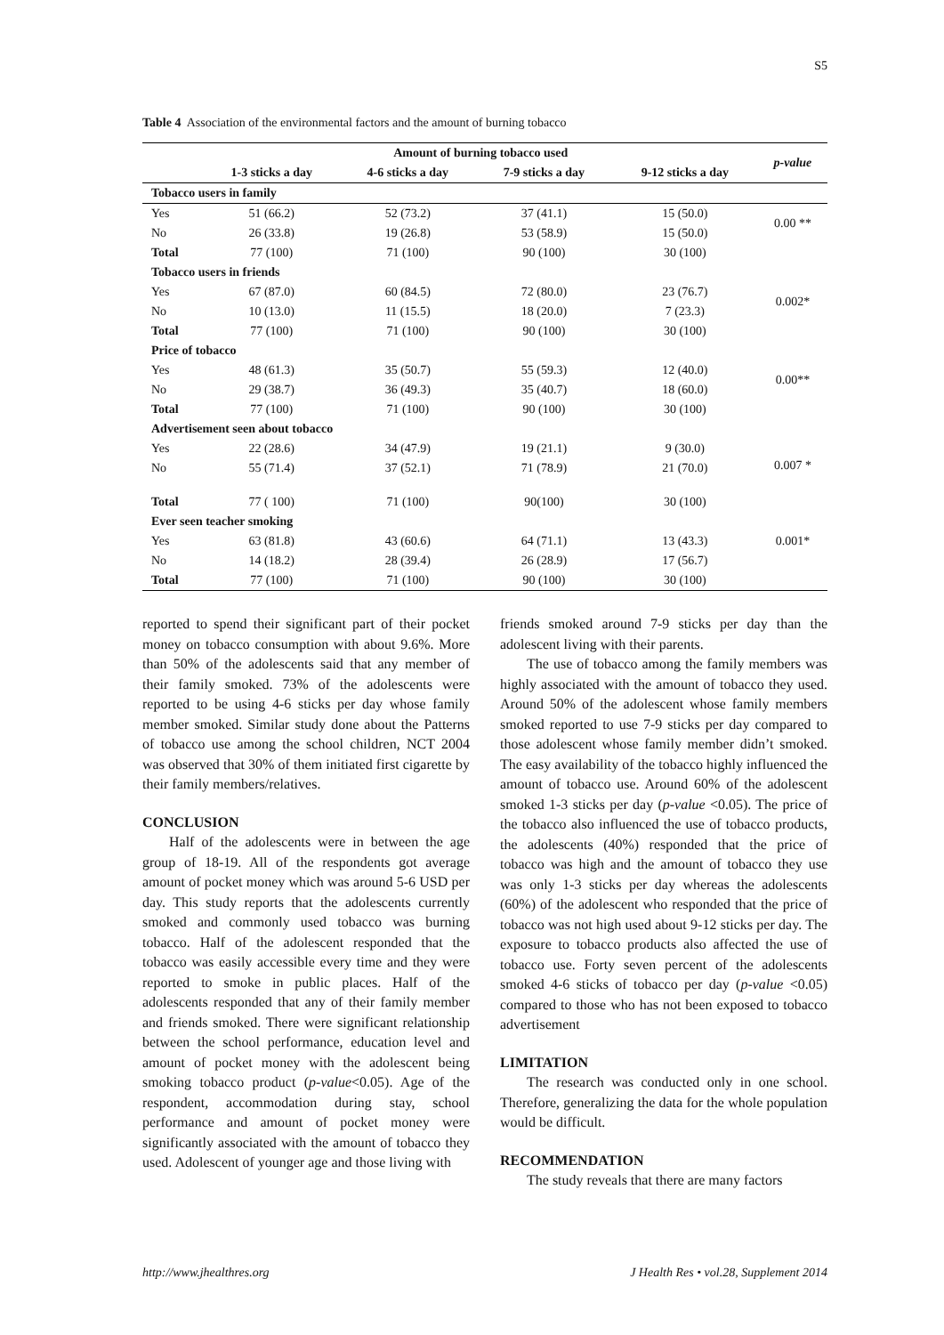S5
Table 4 Association of the environmental factors and the amount of burning tobacco
| | Amount of burning tobacco used | | | | p-value |
| --- | --- | --- | --- | --- | --- |
| | 1-3 sticks a day | 4-6 sticks a day | 7-9 sticks a day | 9-12 sticks a day | |
| Tobacco users in family | | | | | |
| Yes | 51 (66.2) | 52 (73.2) | 37 (41.1) | 15 (50.0) | 0.00 ** |
| No | 26 (33.8) | 19 (26.8) | 53 (58.9) | 15 (50.0) | |
| Total | 77 (100) | 71 (100) | 90 (100) | 30 (100) | |
| Tobacco users in friends | | | | | |
| Yes | 67 (87.0) | 60 (84.5) | 72 (80.0) | 23 (76.7) | 0.002* |
| No | 10 (13.0) | 11 (15.5) | 18 (20.0) | 7 (23.3) | |
| Total | 77 (100) | 71 (100) | 90 (100) | 30 (100) | |
| Price of tobacco | | | | | |
| Yes | 48 (61.3) | 35 (50.7) | 55 (59.3) | 12 (40.0) | 0.00** |
| No | 29 (38.7) | 36 (49.3) | 35 (40.7) | 18 (60.0) | |
| Total | 77 (100) | 71 (100) | 90 (100) | 30 (100) | |
| Advertisement seen about tobacco | | | | | |
| Yes | 22 (28.6) | 34 (47.9) | 19 (21.1) | 9 (30.0) | 0.007 * |
| No | 55 (71.4) | 37 (52.1) | 71 (78.9) | 21 (70.0) | |
| Total | 77 ( 100) | 71 (100) | 90(100) | 30 (100) | |
| Ever seen teacher smoking | | | | | |
| Yes | 63 (81.8) | 43 (60.6) | 64 (71.1) | 13 (43.3) | 0.001* |
| No | 14 (18.2) | 28 (39.4) | 26 (28.9) | 17 (56.7) | |
| Total | 77 (100) | 71 (100) | 90 (100) | 30 (100) | |
reported to spend their significant part of their pocket money on tobacco consumption with about 9.6%. More than 50% of the adolescents said that any member of their family smoked. 73% of the adolescents were reported to be using 4-6 sticks per day whose family member smoked. Similar study done about the Patterns of tobacco use among the school children, NCT 2004 was observed that 30% of them initiated first cigarette by their family members/relatives.
CONCLUSION
Half of the adolescents were in between the age group of 18-19. All of the respondents got average amount of pocket money which was around 5-6 USD per day. This study reports that the adolescents currently smoked and commonly used tobacco was burning tobacco. Half of the adolescent responded that the tobacco was easily accessible every time and they were reported to smoke in public places. Half of the adolescents responded that any of their family member and friends smoked. There were significant relationship between the school performance, education level and amount of pocket money with the adolescent being smoking tobacco product (p-value<0.05). Age of the respondent, accommodation during stay, school performance and amount of pocket money were significantly associated with the amount of tobacco they used. Adolescent of younger age and those living with
friends smoked around 7-9 sticks per day than the adolescent living with their parents.
The use of tobacco among the family members was highly associated with the amount of tobacco they used. Around 50% of the adolescent whose family members smoked reported to use 7-9 sticks per day compared to those adolescent whose family member didn’t smoked. The easy availability of the tobacco highly influenced the amount of tobacco use. Around 60% of the adolescent smoked 1-3 sticks per day (p-value <0.05). The price of the tobacco also influenced the use of tobacco products, the adolescents (40%) responded that the price of tobacco was high and the amount of tobacco they use was only 1-3 sticks per day whereas the adolescents (60%) of the adolescent who responded that the price of tobacco was not high used about 9-12 sticks per day. The exposure to tobacco products also affected the use of tobacco use. Forty seven percent of the adolescents smoked 4-6 sticks of tobacco per day (p-value <0.05) compared to those who has not been exposed to tobacco advertisement
LIMITATION
The research was conducted only in one school. Therefore, generalizing the data for the whole population would be difficult.
RECOMMENDATION
The study reveals that there are many factors
http://www.jhealthres.org J Health Res • vol.28, Supplement 2014